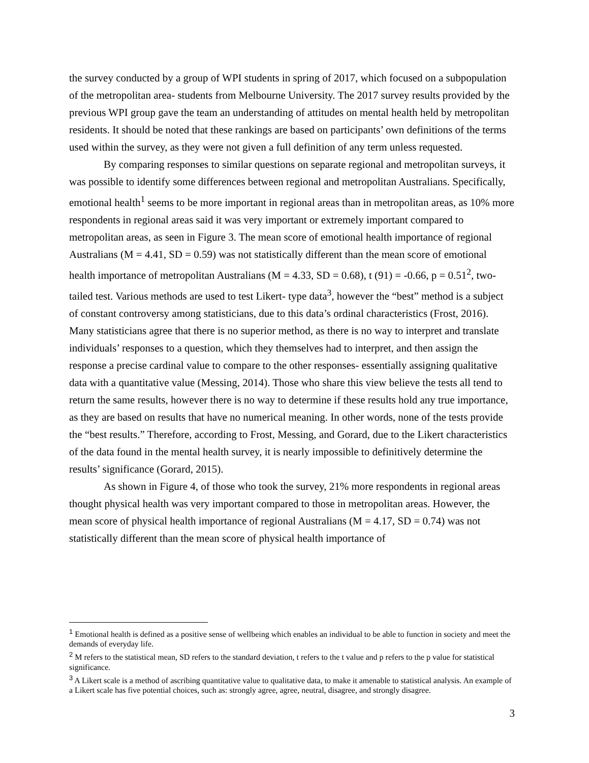the survey conducted by a group of WPI students in spring of 2017, which focused on a subpopulation of the metropolitan area- students from Melbourne University. The 2017 survey results provided by the previous WPI group gave the team an understanding of attitudes on mental health held by metropolitan residents. It should be noted that these rankings are based on participants’ own definitions of the terms used within the survey, as they were not given a full definition of any term unless requested.
By comparing responses to similar questions on separate regional and metropolitan surveys, it was possible to identify some differences between regional and metropolitan Australians. Specifically, emotional health<sup>1</sup> seems to be more important in regional areas than in metropolitan areas, as 10% more respondents in regional areas said it was very important or extremely important compared to metropolitan areas, as seen in Figure 3. The mean score of emotional health importance of regional Australians (M = 4.41, SD = 0.59) was not statistically different than the mean score of emotional health importance of metropolitan Australians (M = 4.33, SD = 0.68), t (91) = -0.66, p = 0.51<sup>2</sup>, two-tailed test. Various methods are used to test Likert- type data<sup>3</sup>, however the “best” method is a subject of constant controversy among statisticians, due to this data’s ordinal characteristics (Frost, 2016). Many statisticians agree that there is no superior method, as there is no way to interpret and translate individuals’ responses to a question, which they themselves had to interpret, and then assign the response a precise cardinal value to compare to the other responses- essentially assigning qualitative data with a quantitative value (Messing, 2014). Those who share this view believe the tests all tend to return the same results, however there is no way to determine if these results hold any true importance, as they are based on results that have no numerical meaning. In other words, none of the tests provide the “best results.” Therefore, according to Frost, Messing, and Gorard, due to the Likert characteristics of the data found in the mental health survey, it is nearly impossible to definitively determine the results’ significance (Gorard, 2015).
As shown in Figure 4, of those who took the survey, 21% more respondents in regional areas thought physical health was very important compared to those in metropolitan areas. However, the mean score of physical health importance of regional Australians (M = 4.17, SD = 0.74) was not statistically different than the mean score of physical health importance of
<sup>1</sup> Emotional health is defined as a positive sense of wellbeing which enables an individual to be able to function in society and meet the demands of everyday life.
<sup>2</sup> M refers to the statistical mean, SD refers to the standard deviation, t refers to the t value and p refers to the p value for statistical significance.
<sup>3</sup> A Likert scale is a method of ascribing quantitative value to qualitative data, to make it amenable to statistical analysis. An example of a Likert scale has five potential choices, such as: strongly agree, agree, neutral, disagree, and strongly disagree.
3